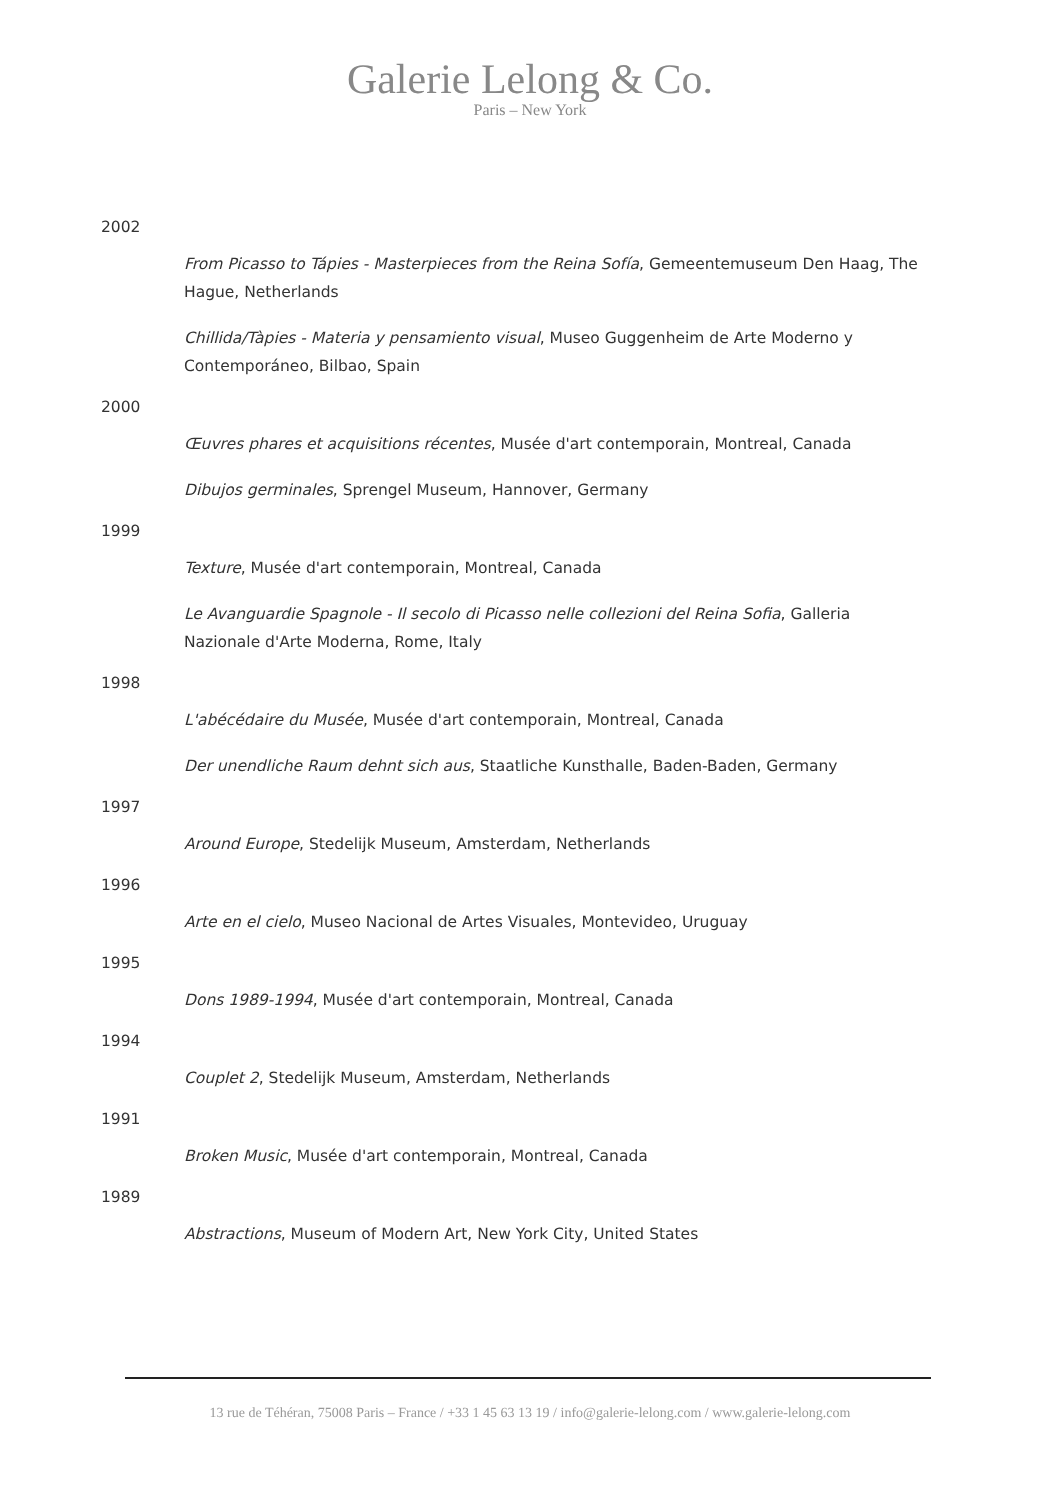Galerie Lelong & Co.
Paris – New York
2002
From Picasso to Tápies - Masterpieces from the Reina Sofía, Gemeentemuseum Den Haag, The Hague, Netherlands
Chillida/Tàpies - Materia y pensamiento visual, Museo Guggenheim de Arte Moderno y Contemporáneo, Bilbao, Spain
2000
Œuvres phares et acquisitions récentes, Musée d'art contemporain, Montreal, Canada
Dibujos germinales, Sprengel Museum, Hannover, Germany
1999
Texture, Musée d'art contemporain, Montreal, Canada
Le Avanguardie Spagnole - Il secolo di Picasso nelle collezioni del Reina Sofia, Galleria Nazionale d'Arte Moderna, Rome, Italy
1998
L'abécédaire du Musée, Musée d'art contemporain, Montreal, Canada
Der unendliche Raum dehnt sich aus, Staatliche Kunsthalle, Baden-Baden, Germany
1997
Around Europe, Stedelijk Museum, Amsterdam, Netherlands
1996
Arte en el cielo, Museo Nacional de Artes Visuales, Montevideo, Uruguay
1995
Dons 1989-1994, Musée d'art contemporain, Montreal, Canada
1994
Couplet 2, Stedelijk Museum, Amsterdam, Netherlands
1991
Broken Music, Musée d'art contemporain, Montreal, Canada
1989
Abstractions, Museum of Modern Art, New York City, United States
13 rue de Téhéran, 75008 Paris – France / +33 1 45 63 13 19 / info@galerie-lelong.com / www.galerie-lelong.com